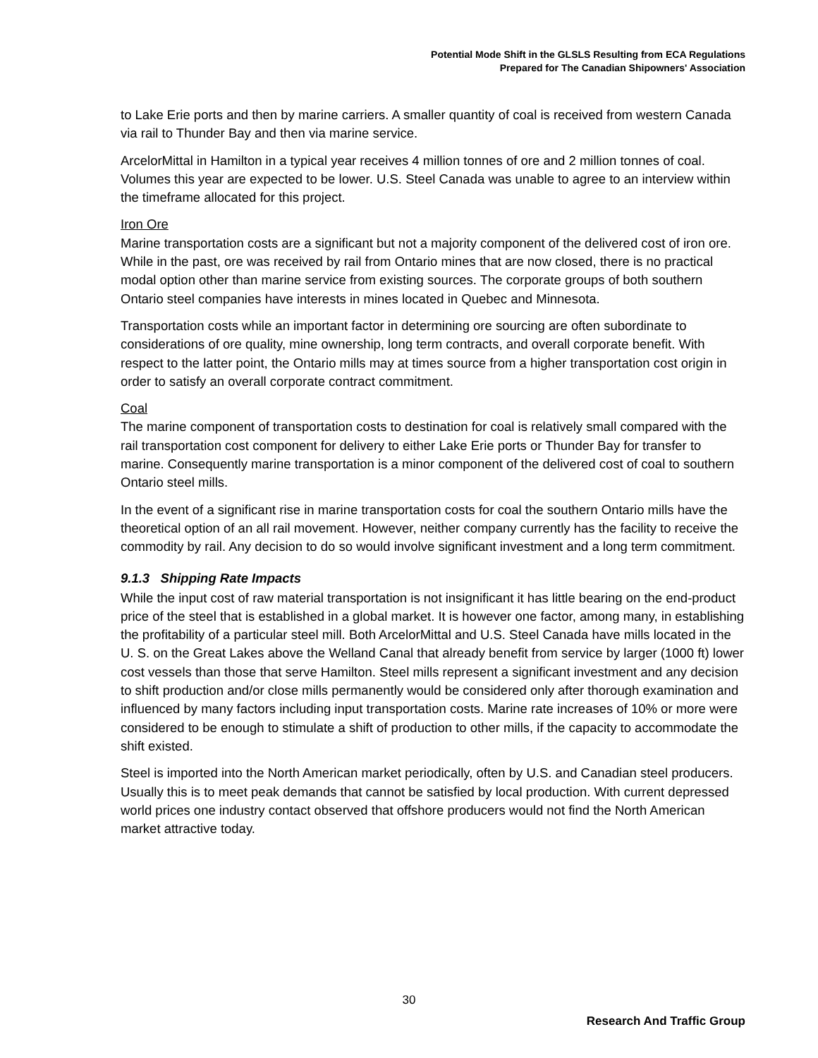Potential Mode Shift in the GLSLS Resulting from ECA Regulations
Prepared for The Canadian Shipowners' Association
to Lake Erie ports and then by marine carriers. A smaller quantity of coal is received from western Canada via rail to Thunder Bay and then via marine service.
ArcelorMittal in Hamilton in a typical year receives 4 million tonnes of ore and 2 million tonnes of coal. Volumes this year are expected to be lower. U.S. Steel Canada was unable to agree to an interview within the timeframe allocated for this project.
Iron Ore
Marine transportation costs are a significant but not a majority component of the delivered cost of iron ore. While in the past, ore was received by rail from Ontario mines that are now closed, there is no practical modal option other than marine service from existing sources. The corporate groups of both southern Ontario steel companies have interests in mines located in Quebec and Minnesota.
Transportation costs while an important factor in determining ore sourcing are often subordinate to considerations of ore quality, mine ownership, long term contracts, and overall corporate benefit. With respect to the latter point, the Ontario mills may at times source from a higher transportation cost origin in order to satisfy an overall corporate contract commitment.
Coal
The marine component of transportation costs to destination for coal is relatively small compared with the rail transportation cost component for delivery to either Lake Erie ports or Thunder Bay for transfer to marine. Consequently marine transportation is a minor component of the delivered cost of coal to southern Ontario steel mills.
In the event of a significant rise in marine transportation costs for coal the southern Ontario mills have the theoretical option of an all rail movement. However, neither company currently has the facility to receive the commodity by rail. Any decision to do so would involve significant investment and a long term commitment.
9.1.3 Shipping Rate Impacts
While the input cost of raw material transportation is not insignificant it has little bearing on the end-product price of the steel that is established in a global market. It is however one factor, among many, in establishing the profitability of a particular steel mill. Both ArcelorMittal and U.S. Steel Canada have mills located in the U. S. on the Great Lakes above the Welland Canal that already benefit from service by larger (1000 ft) lower cost vessels than those that serve Hamilton. Steel mills represent a significant investment and any decision to shift production and/or close mills permanently would be considered only after thorough examination and influenced by many factors including input transportation costs. Marine rate increases of 10% or more were considered to be enough to stimulate a shift of production to other mills, if the capacity to accommodate the shift existed.
Steel is imported into the North American market periodically, often by U.S. and Canadian steel producers. Usually this is to meet peak demands that cannot be satisfied by local production. With current depressed world prices one industry contact observed that offshore producers would not find the North American market attractive today.
30
Research And Traffic Group